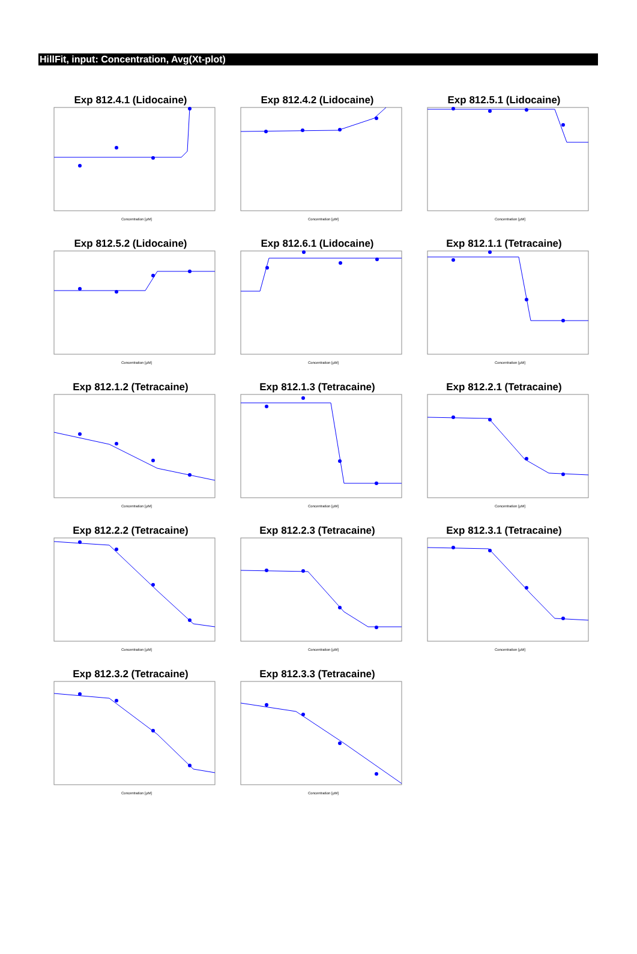HillFit, input: Concentration, Avg(Xt-plot)
Exp 812.4.1 (Lidocaine)
Concentration [µM]
Exp 812.4.2 (Lidocaine)
Concentration [µM]
Exp 812.5.1 (Lidocaine)
Concentration [µM]
Exp 812.5.2 (Lidocaine)
Concentration [µM]
Exp 812.6.1 (Lidocaine)
Concentration [µM]
Exp 812.1.1 (Tetracaine)
Concentration [µM]
Exp 812.1.2 (Tetracaine)
Concentration [µM]
Exp 812.1.3 (Tetracaine)
Concentration [µM]
Exp 812.2.1 (Tetracaine)
Concentration [µM]
Exp 812.2.2 (Tetracaine)
Concentration [µM]
Exp 812.2.3 (Tetracaine)
Concentration [µM]
Exp 812.3.1 (Tetracaine)
Concentration [µM]
Exp 812.3.2 (Tetracaine)
Concentration [µM]
Exp 812.3.3 (Tetracaine)
Concentration [µM]